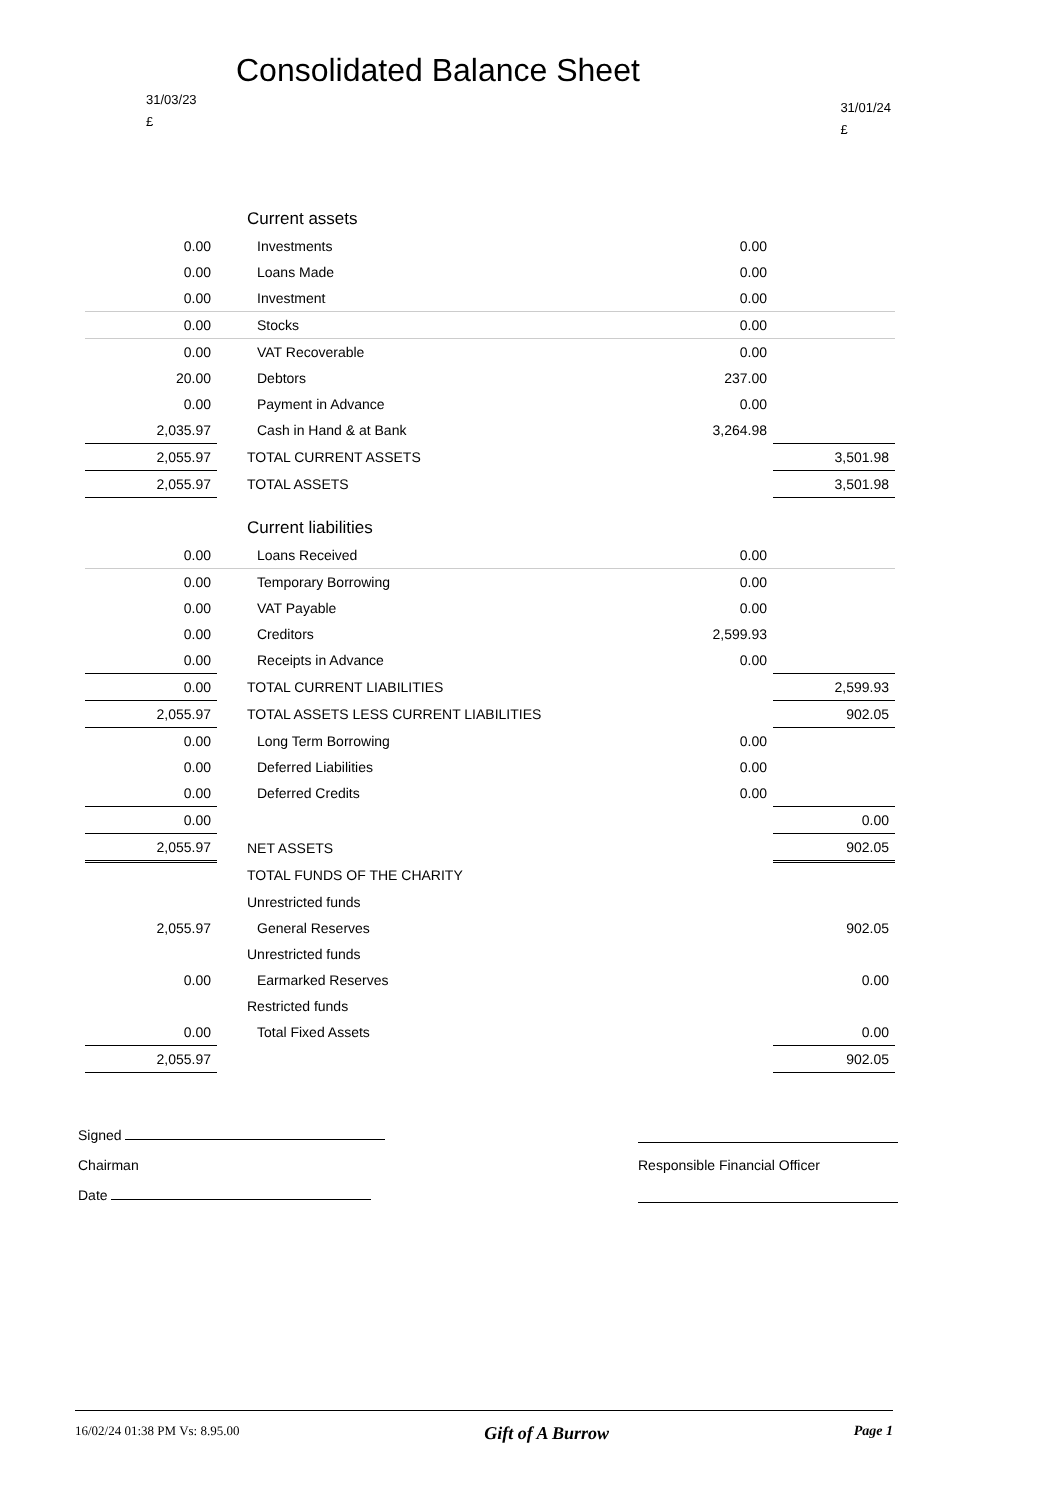Consolidated Balance Sheet
31/03/23
£
31/01/24
£
| | Current assets | | |
| 0.00 | Investments | 0.00 | |
| 0.00 | Loans Made | 0.00 | |
| 0.00 | Investment | 0.00 | |
| 0.00 | Stocks | 0.00 | |
| 0.00 | VAT Recoverable | 0.00 | |
| 20.00 | Debtors | 237.00 | |
| 0.00 | Payment in Advance | 0.00 | |
| 2,035.97 | Cash in Hand & at Bank | 3,264.98 | |
| 2,055.97 | TOTAL CURRENT ASSETS | | 3,501.98 |
| 2,055.97 | TOTAL ASSETS | | 3,501.98 |
| | Current liabilities | | |
| 0.00 | Loans Received | 0.00 | |
| 0.00 | Temporary Borrowing | 0.00 | |
| 0.00 | VAT Payable | 0.00 | |
| 0.00 | Creditors | 2,599.93 | |
| 0.00 | Receipts in Advance | 0.00 | |
| 0.00 | TOTAL CURRENT LIABILITIES | | 2,599.93 |
| 2,055.97 | TOTAL ASSETS LESS CURRENT LIABILITIES | | 902.05 |
| 0.00 | Long Term Borrowing | 0.00 | |
| 0.00 | Deferred Liabilities | 0.00 | |
| 0.00 | Deferred Credits | 0.00 | |
| 0.00 | | | 0.00 |
| 2,055.97 | NET ASSETS | | 902.05 |
| | TOTAL FUNDS OF THE CHARITY | | |
| | Unrestricted funds | | |
| 2,055.97 | General Reserves | | 902.05 |
| | Unrestricted funds | | |
| 0.00 | Earmarked Reserves | | 0.00 |
| | Restricted funds | | |
| 0.00 | Total Fixed Assets | | 0.00 |
| 2,055.97 | | | 902.05 |
Signed
Chairman Responsible Financial Officer
Date
16/02/24 01:38 PM Vs: 8.95.00 Gift of A Burrow Page 1